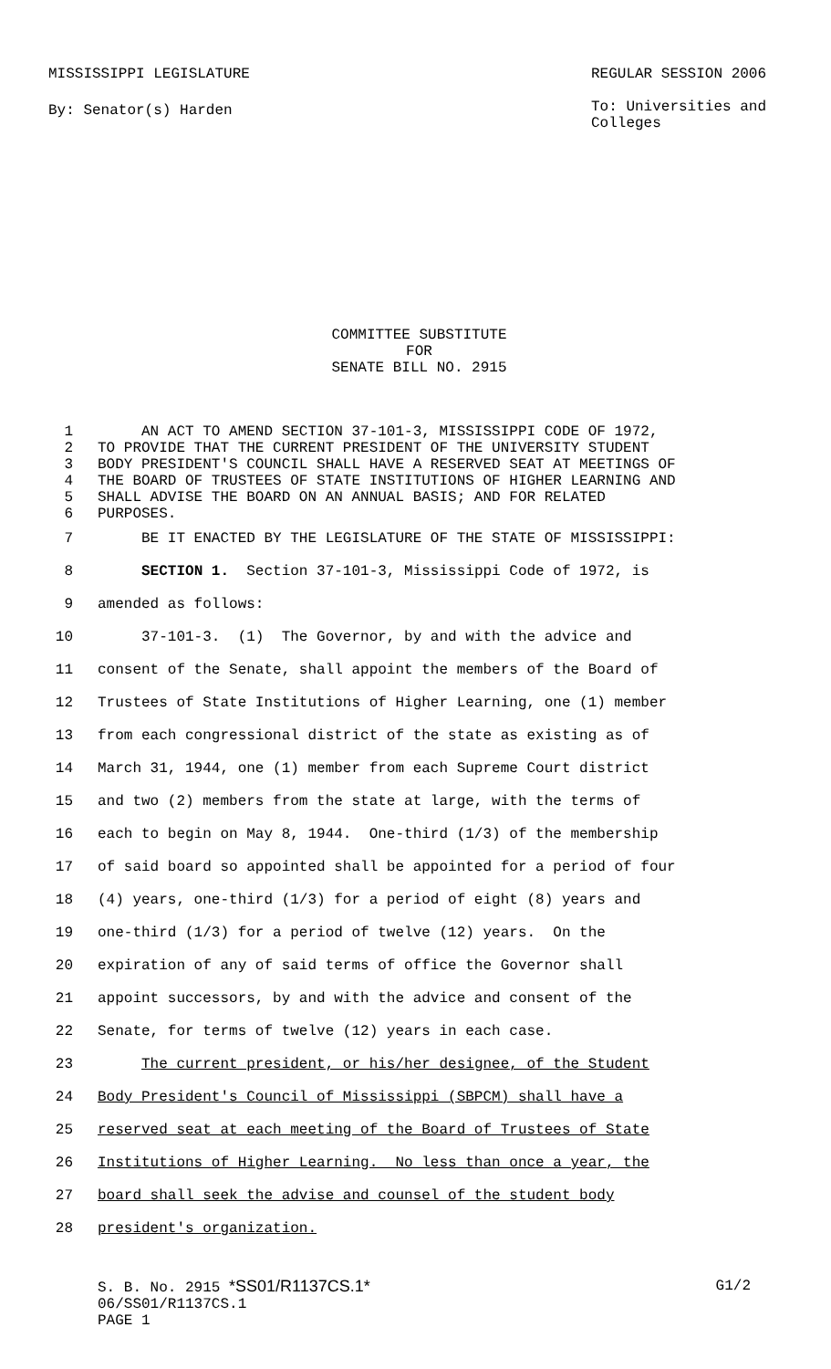MISSISSIPPI LEGISLATURE REGULAR SESSION 2006
By: Senator(s) Harden To: Universities and Colleges
COMMITTEE SUBSTITUTE
FOR
SENATE BILL NO. 2915
1 AN ACT TO AMEND SECTION 37-101-3, MISSISSIPPI CODE OF 1972,
2 TO PROVIDE THAT THE CURRENT PRESIDENT OF THE UNIVERSITY STUDENT
3 BODY PRESIDENT'S COUNCIL SHALL HAVE A RESERVED SEAT AT MEETINGS OF
4 THE BOARD OF TRUSTEES OF STATE INSTITUTIONS OF HIGHER LEARNING AND
5 SHALL ADVISE THE BOARD ON AN ANNUAL BASIS; AND FOR RELATED
6 PURPOSES.
7 BE IT ENACTED BY THE LEGISLATURE OF THE STATE OF MISSISSIPPI:
8 SECTION 1. Section 37-101-3, Mississippi Code of 1972, is
9 amended as follows:
10 37-101-3. (1) The Governor, by and with the advice and
11 consent of the Senate, shall appoint the members of the Board of
12 Trustees of State Institutions of Higher Learning, one (1) member
13 from each congressional district of the state as existing as of
14 March 31, 1944, one (1) member from each Supreme Court district
15 and two (2) members from the state at large, with the terms of
16 each to begin on May 8, 1944. One-third (1/3) of the membership
17 of said board so appointed shall be appointed for a period of four
18 (4) years, one-third (1/3) for a period of eight (8) years and
19 one-third (1/3) for a period of twelve (12) years. On the
20 expiration of any of said terms of office the Governor shall
21 appoint successors, by and with the advice and consent of the
22 Senate, for terms of twelve (12) years in each case.
23 The current president, or his/her designee, of the Student
24 Body President's Council of Mississippi (SBPCM) shall have a
25 reserved seat at each meeting of the Board of Trustees of State
26 Institutions of Higher Learning. No less than once a year, the
27 board shall seek the advise and counsel of the student body
28 president's organization.
S. B. No. 2915 *SS01/R1137CS.1* G1/2
06/SS01/R1137CS.1
PAGE 1